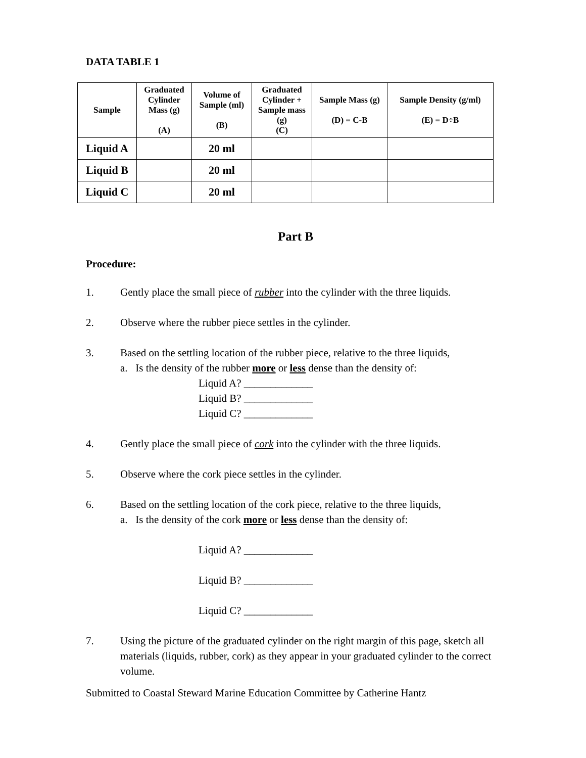DATA TABLE 1
| Sample | Graduated Cylinder Mass (g) (A) | Volume of Sample (ml) (B) | Graduated Cylinder + Sample mass (g) (C) | Sample Mass (g) (D) = C-B | Sample Density (g/ml) (E) = D÷B |
| --- | --- | --- | --- | --- | --- |
| Liquid A | | 20 ml | | | |
| Liquid B | | 20 ml | | | |
| Liquid C | | 20 ml | | | |
Part B
Procedure:
1. Gently place the small piece of rubber into the cylinder with the three liquids.
2. Observe where the rubber piece settles in the cylinder.
3. Based on the settling location of the rubber piece, relative to the three liquids,
a. Is the density of the rubber more or less dense than the density of:
Liquid A? _____________
Liquid B? _____________
Liquid C? _____________
4. Gently place the small piece of cork into the cylinder with the three liquids.
5. Observe where the cork piece settles in the cylinder.
6. Based on the settling location of the cork piece, relative to the three liquids,
a. Is the density of the cork more or less dense than the density of:
Liquid A? _____________
Liquid B? _____________
Liquid C? _____________
7. Using the picture of the graduated cylinder on the right margin of this page, sketch all materials (liquids, rubber, cork) as they appear in your graduated cylinder to the correct volume.
Submitted to Coastal Steward Marine Education Committee by Catherine Hantz